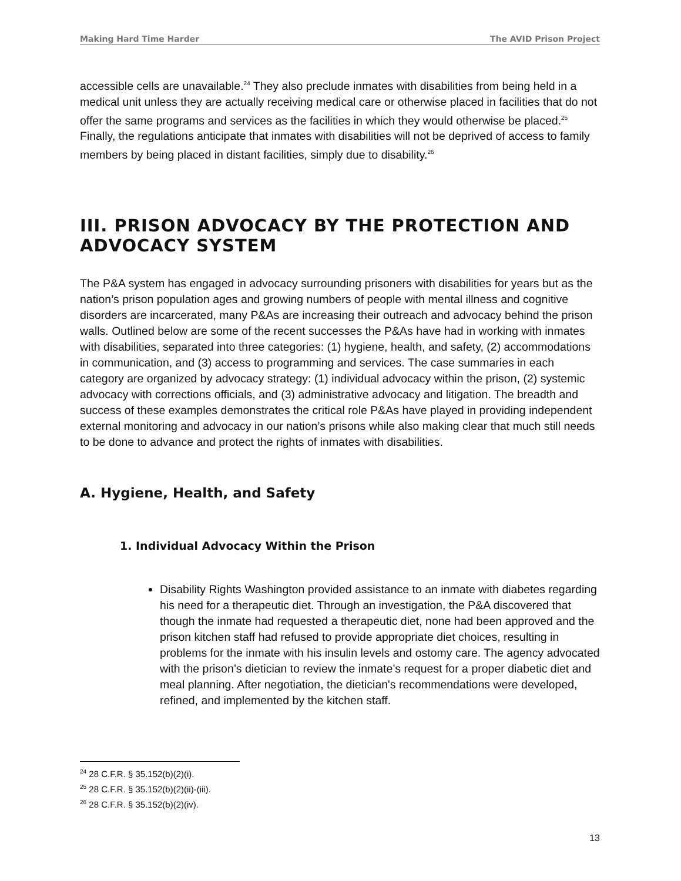Making Hard Time Harder The AVID Prison Project
accessible cells are unavailable.<sup>24</sup> They also preclude inmates with disabilities from being held in a medical unit unless they are actually receiving medical care or otherwise placed in facilities that do not offer the same programs and services as the facilities in which they would otherwise be placed.<sup>25</sup> Finally, the regulations anticipate that inmates with disabilities will not be deprived of access to family members by being placed in distant facilities, simply due to disability.<sup>26</sup>
III. PRISON ADVOCACY BY THE PROTECTION AND ADVOCACY SYSTEM
The P&A system has engaged in advocacy surrounding prisoners with disabilities for years but as the nation’s prison population ages and growing numbers of people with mental illness and cognitive disorders are incarcerated, many P&As are increasing their outreach and advocacy behind the prison walls. Outlined below are some of the recent successes the P&As have had in working with inmates with disabilities, separated into three categories: (1) hygiene, health, and safety, (2) accommodations in communication, and (3) access to programming and services. The case summaries in each category are organized by advocacy strategy: (1) individual advocacy within the prison, (2) systemic advocacy with corrections officials, and (3) administrative advocacy and litigation. The breadth and success of these examples demonstrates the critical role P&As have played in providing independent external monitoring and advocacy in our nation’s prisons while also making clear that much still needs to be done to advance and protect the rights of inmates with disabilities.
A. Hygiene, Health, and Safety
1. Individual Advocacy Within the Prison
Disability Rights Washington provided assistance to an inmate with diabetes regarding his need for a therapeutic diet. Through an investigation, the P&A discovered that though the inmate had requested a therapeutic diet, none had been approved and the prison kitchen staff had refused to provide appropriate diet choices, resulting in problems for the inmate with his insulin levels and ostomy care. The agency advocated with the prison’s dietician to review the inmate’s request for a proper diabetic diet and meal planning. After negotiation, the dietician's recommendations were developed, refined, and implemented by the kitchen staff.
<sup>24</sup> 28 C.F.R. § 35.152(b)(2)(i).
<sup>25</sup> 28 C.F.R. § 35.152(b)(2)(ii)-(iii).
<sup>26</sup> 28 C.F.R. § 35.152(b)(2)(iv).
13